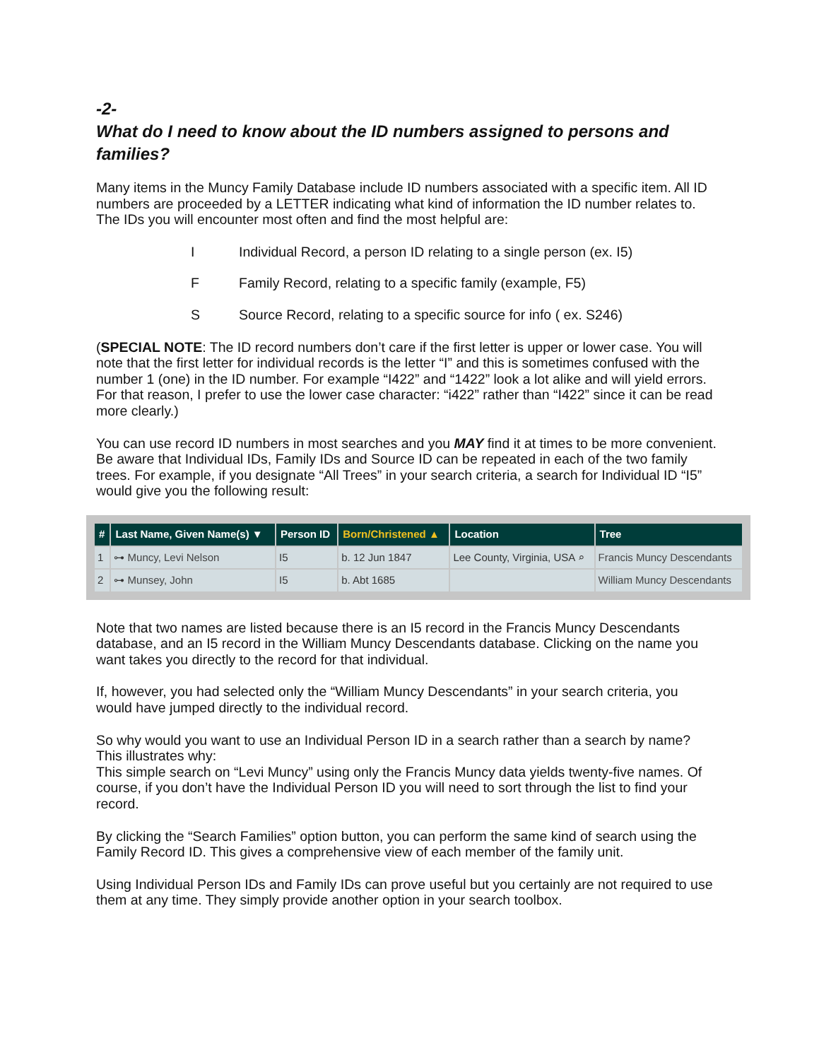-2-
What do I need to know about the ID numbers assigned to persons and families?
Many items in the Muncy Family Database include ID numbers associated with a specific item. All ID numbers are proceeded by a LETTER indicating what kind of information the ID number relates to. The IDs you will encounter most often and find the most helpful are:
I Individual Record, a person ID relating to a single person (ex. I5)
F Family Record, relating to a specific family (example, F5)
S Source Record, relating to a specific source for info ( ex. S246)
(SPECIAL NOTE: The ID record numbers don’t care if the first letter is upper or lower case. You will note that the first letter for individual records is the letter “I” and this is sometimes confused with the number 1 (one) in the ID number. For example “I422” and “1422” look a lot alike and will yield errors. For that reason, I prefer to use the lower case character: “i422” rather than “I422” since it can be read more clearly.)
You can use record ID numbers in most searches and you MAY find it at times to be more convenient. Be aware that Individual IDs, Family IDs and Source ID can be repeated in each of the two family trees. For example, if you designate “All Trees” in your search criteria, a search for Individual ID “I5” would give you the following result:
| # | Last Name, Given Name(s) ▼ | Person ID | Born/Christened ▲ | Location | Tree |
| --- | --- | --- | --- | --- | --- |
| 1 | ⊶ Muncy, Levi Nelson | I5 | b. 12 Jun 1847 | Lee County, Virginia, USA ⌕ | Francis Muncy Descendants |
| 2 | ⊶ Munsey, John | I5 | b. Abt 1685 | | William Muncy Descendants |
Note that two names are listed because there is an I5 record in the Francis Muncy Descendants database, and an I5 record in the William Muncy Descendants database. Clicking on the name you want takes you directly to the record for that individual.
If, however, you had selected only the “William Muncy Descendants” in your search criteria, you would have jumped directly to the individual record.
So why would you want to use an Individual Person ID in a search rather than a search by name? This illustrates why:
This simple search on “Levi Muncy” using only the Francis Muncy data yields twenty-five names. Of course, if you don’t have the Individual Person ID you will need to sort through the list to find your record.
By clicking the “Search Families” option button, you can perform the same kind of search using the Family Record ID. This gives a comprehensive view of each member of the family unit.
Using Individual Person IDs and Family IDs can prove useful but you certainly are not required to use them at any time. They simply provide another option in your search toolbox.